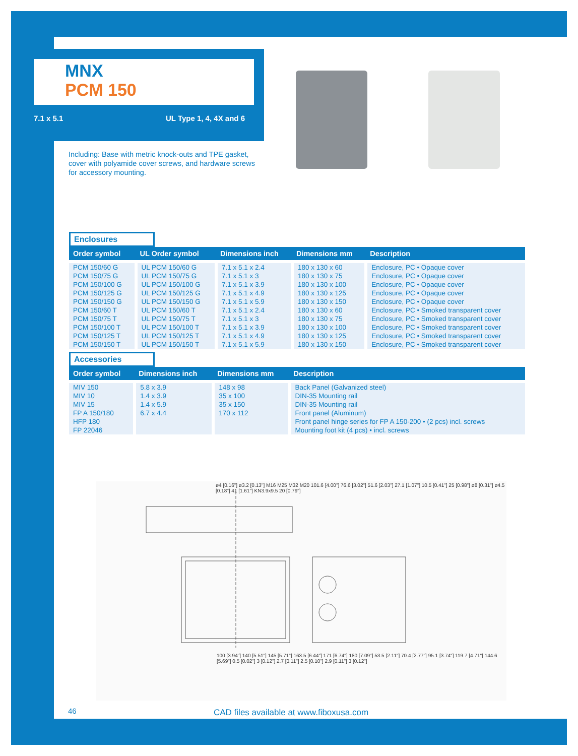MNX
PCM 150
7.1 x 5.1 UL Type 1, 4, 4X and 6
Including: Base with metric knock-outs and TPE gasket, cover with polyamide cover screws, and hardware screws for accessory mounting.
Enclosures
| Order symbol | UL Order symbol | Dimensions inch | Dimensions mm | Description |
| --- | --- | --- | --- | --- |
| PCM 150/60 G | UL PCM 150/60 G | 7.1 x 5.1 x 2.4 | 180 x 130 x 60 | Enclosure, PC • Opaque cover |
| PCM 150/75 G | UL PCM 150/75 G | 7.1 x 5.1 x 3 | 180 x 130 x 75 | Enclosure, PC • Opaque cover |
| PCM 150/100 G | UL PCM 150/100 G | 7.1 x 5.1 x 3.9 | 180 x 130 x 100 | Enclosure, PC • Opaque cover |
| PCM 150/125 G | UL PCM 150/125 G | 7.1 x 5.1 x 4.9 | 180 x 130 x 125 | Enclosure, PC • Opaque cover |
| PCM 150/150 G | UL PCM 150/150 G | 7.1 x 5.1 x 5.9 | 180 x 130 x 150 | Enclosure, PC • Opaque cover |
| PCM 150/60 T | UL PCM 150/60 T | 7.1 x 5.1 x 2.4 | 180 x 130 x 60 | Enclosure, PC • Smoked transparent cover |
| PCM 150/75 T | UL PCM 150/75 T | 7.1 x 5.1 x 3 | 180 x 130 x 75 | Enclosure, PC • Smoked transparent cover |
| PCM 150/100 T | UL PCM 150/100 T | 7.1 x 5.1 x 3.9 | 180 x 130 x 100 | Enclosure, PC • Smoked transparent cover |
| PCM 150/125 T | UL PCM 150/125 T | 7.1 x 5.1 x 4.9 | 180 x 130 x 125 | Enclosure, PC • Smoked transparent cover |
| PCM 150/150 T | UL PCM 150/150 T | 7.1 x 5.1 x 5.9 | 180 x 130 x 150 | Enclosure, PC • Smoked transparent cover |
Accessories
| Order symbol | Dimensions inch | Dimensions mm | Description |
| --- | --- | --- | --- |
| MIV 150 | 5.8 x 3.9 | 148 x 98 | Back Panel (Galvanized steel) |
| MIV 10 | 1.4 x 3.9 | 35 x 100 | DIN-35 Mounting rail |
| MIV 15 | 1.4 x 5.9 | 35 x 150 | DIN-35 Mounting rail |
| FP A 150/180 | 6.7 x 4.4 | 170 x 112 | Front panel (Aluminum) |
| HFP 180 | | | Front panel hinge series for FP A 150-200 • (2 pcs) incl. screws |
| FP 22046 | | | Mounting foot kit (4 pcs) • incl. screws |
ø4 [0.16"] ø3.2 [0.13"] M16 M25 M32 M20 101.6 [4.00"] 76.6 [3.02"] 51.6 [2.03"] 27.1 [1.07"] 10.5 [0.41"] 25 [0.98"] ø8 [0.31"] ø4.5 [0.18"] 41 [1.61"] KN3.9x9.5 20 [0.79"]
100 [3.94"] 140 [5.51"] 145 [5.71"] 163.5 [6.44"] 171 [6.74"] 180 [7.09"] 53.5 [2.11"] 70.4 [2.77"] 95.1 [3.74"] 119.7 [4.71"] 144.6 [5.69"] 0.5 [0.02"] 3 [0.12"] 2.7 [0.11"] 2.5 [0.10"] 2.9 [0.11"] 3 [0.12"]
46
CAD files available at www.fiboxusa.com